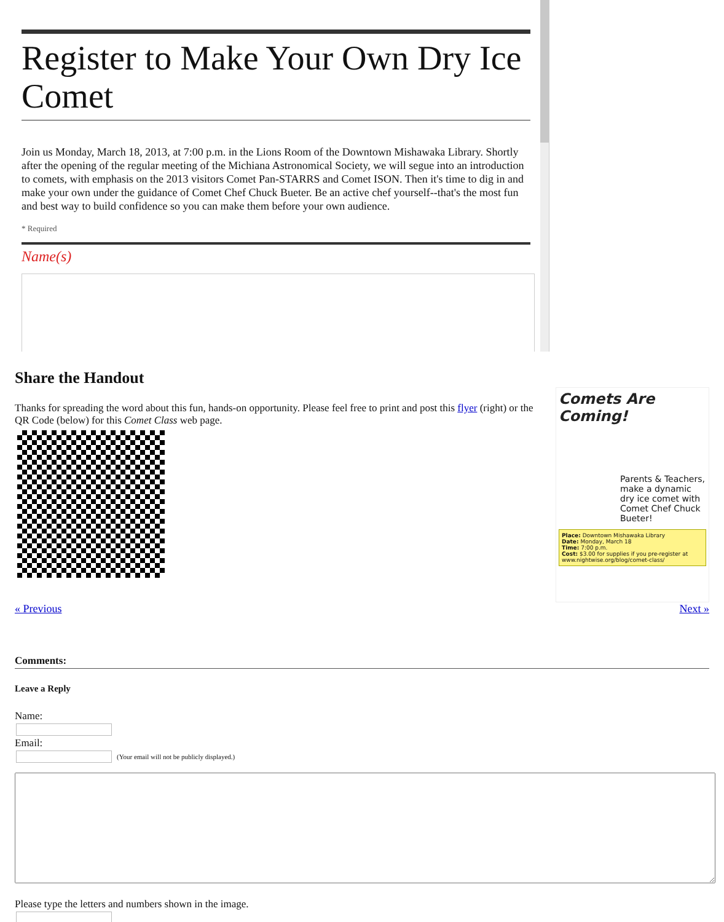Register to Make Your Own Dry Ice Comet
Join us Monday, March 18, 2013, at 7:00 p.m. in the Lions Room of the Downtown Mishawaka Library. Shortly after the opening of the regular meeting of the Michiana Astronomical Society, we will segue into an introduction to comets, with emphasis on the 2013 visitors Comet Pan-STARRS and Comet ISON. Then it's time to dig in and make your own under the guidance of Comet Chef Chuck Bueter. Be an active chef yourself--that's the most fun and best way to build confidence so you can make them before your own audience.
* Required
Name(s)
Comets Are Coming!
Parents & Teachers, make a dynamic dry ice comet with Comet Chef Chuck Bueter!
Place: Downtown Mishawaka Library
Date: Monday, March 18
Time: 7:00 p.m.
Cost: $3.00 for supplies if you pre-register at www.nightwise.org/blog/comet-class/
Share the Handout
Thanks for spreading the word about this fun, hands-on opportunity. Please feel free to print and post this flyer (right) or the QR Code (below) for this Comet Class web page.
« Previous Next »
Comments:
Leave a Reply
Name:
Email:
(Your email will not be publicly displayed.)
Please type the letters and numbers shown in the image.